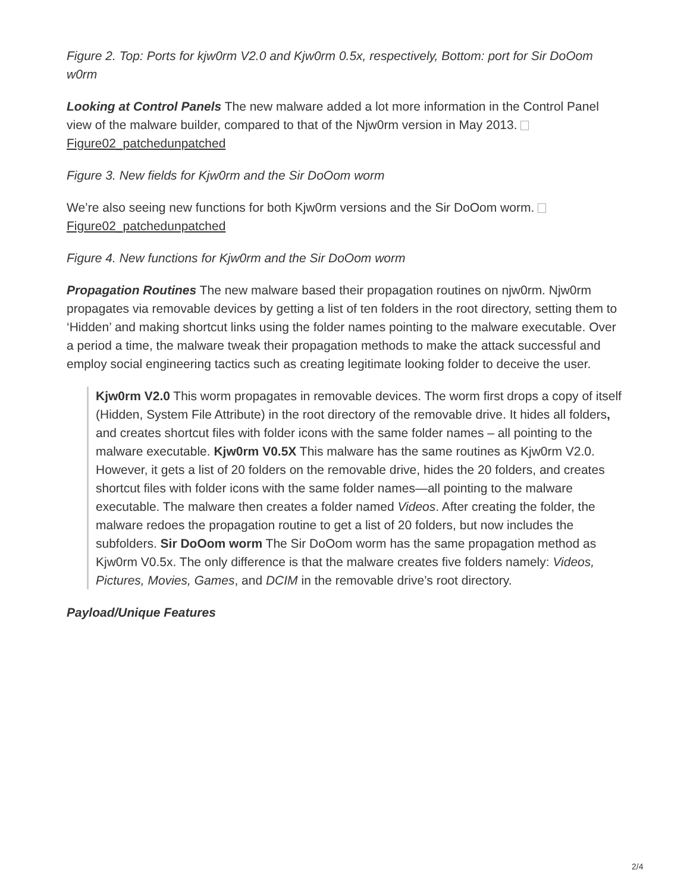Figure 2. Top: Ports for kjw0rm V2.0 and Kjw0rm 0.5x, respectively, Bottom: port for Sir DoOom w0rm
Looking at Control Panels The new malware added a lot more information in the Control Panel view of the malware builder, compared to that of the Njw0rm version in May 2013. Figure02_patchedunpatched
Figure 3. New fields for Kjw0rm and the Sir DoOom worm
We’re also seeing new functions for both Kjw0rm versions and the Sir DoOom worm. Figure02_patchedunpatched
Figure 4. New functions for Kjw0rm and the Sir DoOom worm
Propagation Routines The new malware based their propagation routines on njw0rm. Njw0rm propagates via removable devices by getting a list of ten folders in the root directory, setting them to ‘Hidden’ and making shortcut links using the folder names pointing to the malware executable. Over a period a time, the malware tweak their propagation methods to make the attack successful and employ social engineering tactics such as creating legitimate looking folder to deceive the user.
Kjw0rm V2.0 This worm propagates in removable devices. The worm first drops a copy of itself (Hidden, System File Attribute) in the root directory of the removable drive. It hides all folders, and creates shortcut files with folder icons with the same folder names – all pointing to the malware executable. Kjw0rm V0.5X This malware has the same routines as Kjw0rm V2.0. However, it gets a list of 20 folders on the removable drive, hides the 20 folders, and creates shortcut files with folder icons with the same folder names—all pointing to the malware executable. The malware then creates a folder named Videos. After creating the folder, the malware redoes the propagation routine to get a list of 20 folders, but now includes the subfolders. Sir DoOom worm The Sir DoOom worm has the same propagation method as Kjw0rm V0.5x. The only difference is that the malware creates five folders namely: Videos, Pictures, Movies, Games, and DCIM in the removable drive’s root directory.
Payload/Unique Features
2/4